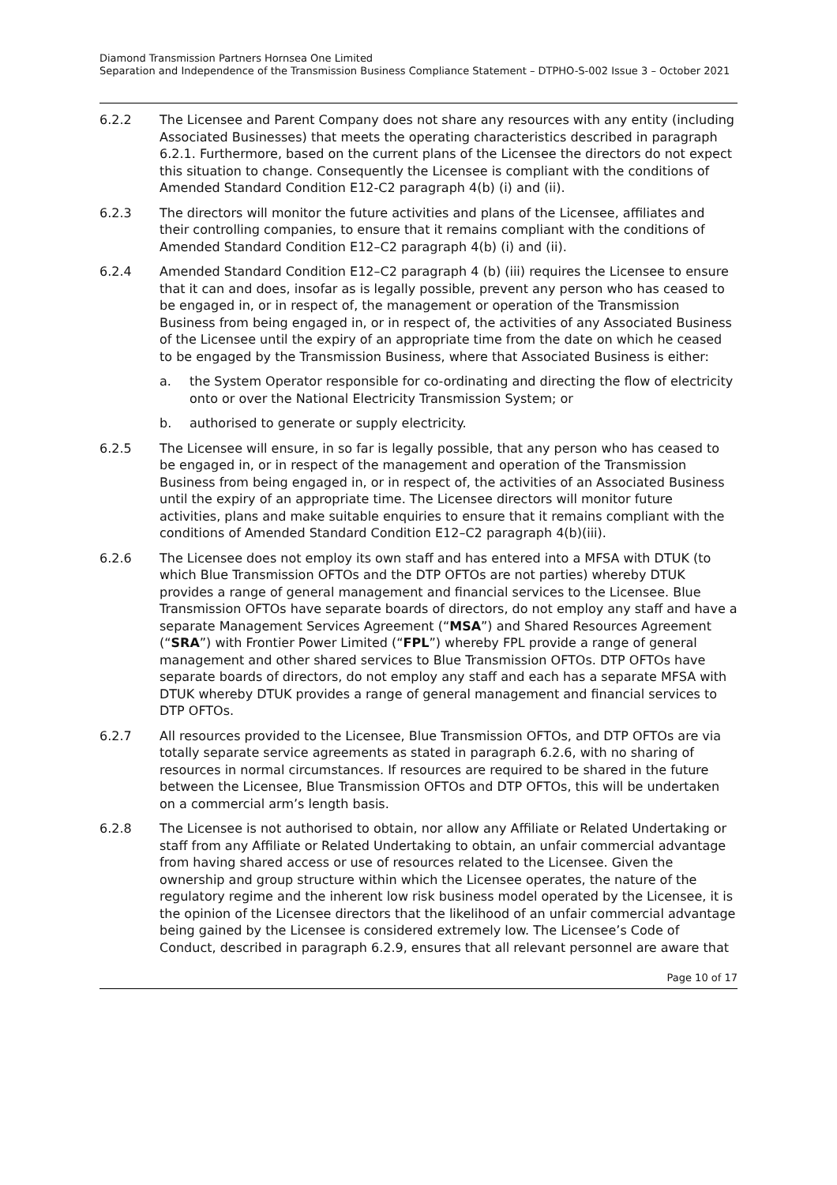Diamond Transmission Partners Hornsea One Limited
Separation and Independence of the Transmission Business Compliance Statement – DTPHO-S-002 Issue 3 – October 2021
6.2.2 The Licensee and Parent Company does not share any resources with any entity (including Associated Businesses) that meets the operating characteristics described in paragraph 6.2.1. Furthermore, based on the current plans of the Licensee the directors do not expect this situation to change. Consequently the Licensee is compliant with the conditions of Amended Standard Condition E12-C2 paragraph 4(b) (i) and (ii).
6.2.3 The directors will monitor the future activities and plans of the Licensee, affiliates and their controlling companies, to ensure that it remains compliant with the conditions of Amended Standard Condition E12–C2 paragraph 4(b) (i) and (ii).
6.2.4 Amended Standard Condition E12–C2 paragraph 4 (b) (iii) requires the Licensee to ensure that it can and does, insofar as is legally possible, prevent any person who has ceased to be engaged in, or in respect of, the management or operation of the Transmission Business from being engaged in, or in respect of, the activities of any Associated Business of the Licensee until the expiry of an appropriate time from the date on which he ceased to be engaged by the Transmission Business, where that Associated Business is either:
a. the System Operator responsible for co-ordinating and directing the flow of electricity onto or over the National Electricity Transmission System; or
b. authorised to generate or supply electricity.
6.2.5 The Licensee will ensure, in so far is legally possible, that any person who has ceased to be engaged in, or in respect of the management and operation of the Transmission Business from being engaged in, or in respect of, the activities of an Associated Business until the expiry of an appropriate time. The Licensee directors will monitor future activities, plans and make suitable enquiries to ensure that it remains compliant with the conditions of Amended Standard Condition E12–C2 paragraph 4(b)(iii).
6.2.6 The Licensee does not employ its own staff and has entered into a MFSA with DTUK (to which Blue Transmission OFTOs and the DTP OFTOs are not parties) whereby DTUK provides a range of general management and financial services to the Licensee. Blue Transmission OFTOs have separate boards of directors, do not employ any staff and have a separate Management Services Agreement (“MSA”) and Shared Resources Agreement (“SRA”) with Frontier Power Limited (“FPL”) whereby FPL provide a range of general management and other shared services to Blue Transmission OFTOs. DTP OFTOs have separate boards of directors, do not employ any staff and each has a separate MFSA with DTUK whereby DTUK provides a range of general management and financial services to DTP OFTOs.
6.2.7 All resources provided to the Licensee, Blue Transmission OFTOs, and DTP OFTOs are via totally separate service agreements as stated in paragraph 6.2.6, with no sharing of resources in normal circumstances. If resources are required to be shared in the future between the Licensee, Blue Transmission OFTOs and DTP OFTOs, this will be undertaken on a commercial arm’s length basis.
6.2.8 The Licensee is not authorised to obtain, nor allow any Affiliate or Related Undertaking or staff from any Affiliate or Related Undertaking to obtain, an unfair commercial advantage from having shared access or use of resources related to the Licensee. Given the ownership and group structure within which the Licensee operates, the nature of the regulatory regime and the inherent low risk business model operated by the Licensee, it is the opinion of the Licensee directors that the likelihood of an unfair commercial advantage being gained by the Licensee is considered extremely low. The Licensee’s Code of Conduct, described in paragraph 6.2.9, ensures that all relevant personnel are aware that
Page 10 of 17